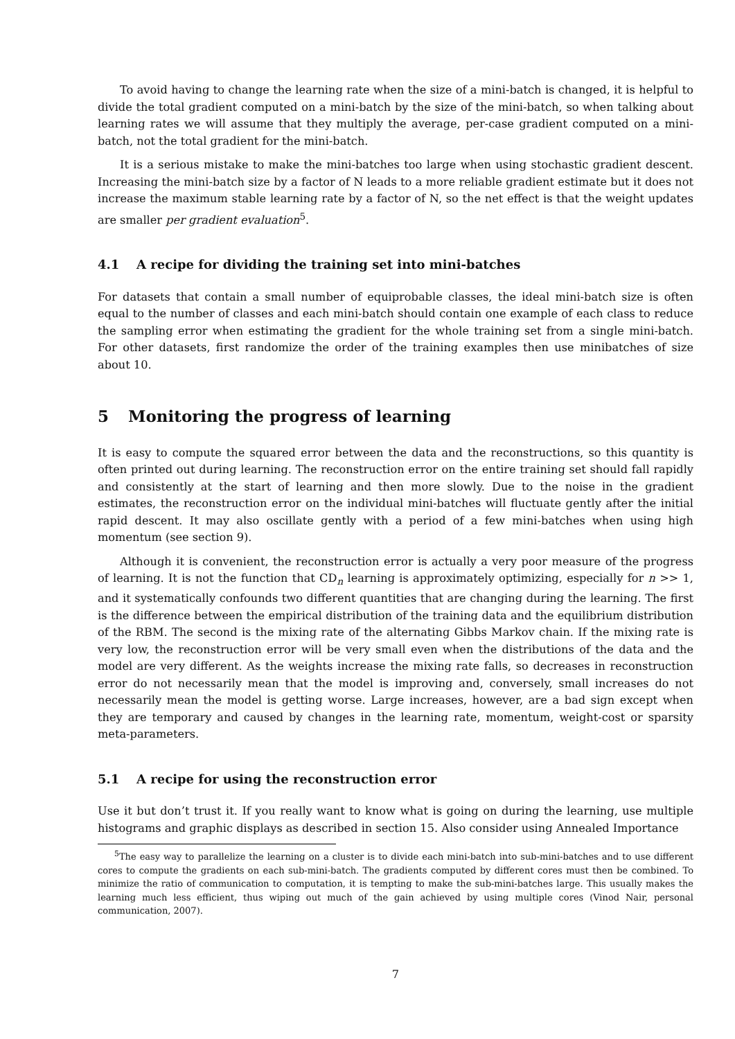To avoid having to change the learning rate when the size of a mini-batch is changed, it is helpful to divide the total gradient computed on a mini-batch by the size of the mini-batch, so when talking about learning rates we will assume that they multiply the average, per-case gradient computed on a mini-batch, not the total gradient for the mini-batch.
It is a serious mistake to make the mini-batches too large when using stochastic gradient descent. Increasing the mini-batch size by a factor of N leads to a more reliable gradient estimate but it does not increase the maximum stable learning rate by a factor of N, so the net effect is that the weight updates are smaller per gradient evaluation<sup>5</sup>.
4.1 A recipe for dividing the training set into mini-batches
For datasets that contain a small number of equiprobable classes, the ideal mini-batch size is often equal to the number of classes and each mini-batch should contain one example of each class to reduce the sampling error when estimating the gradient for the whole training set from a single mini-batch. For other datasets, first randomize the order of the training examples then use minibatches of size about 10.
5 Monitoring the progress of learning
It is easy to compute the squared error between the data and the reconstructions, so this quantity is often printed out during learning. The reconstruction error on the entire training set should fall rapidly and consistently at the start of learning and then more slowly. Due to the noise in the gradient estimates, the reconstruction error on the individual mini-batches will fluctuate gently after the initial rapid descent. It may also oscillate gently with a period of a few mini-batches when using high momentum (see section 9).
Although it is convenient, the reconstruction error is actually a very poor measure of the progress of learning. It is not the function that CD<sub>n</sub> learning is approximately optimizing, especially for n >> 1, and it systematically confounds two different quantities that are changing during the learning. The first is the difference between the empirical distribution of the training data and the equilibrium distribution of the RBM. The second is the mixing rate of the alternating Gibbs Markov chain. If the mixing rate is very low, the reconstruction error will be very small even when the distributions of the data and the model are very different. As the weights increase the mixing rate falls, so decreases in reconstruction error do not necessarily mean that the model is improving and, conversely, small increases do not necessarily mean the model is getting worse. Large increases, however, are a bad sign except when they are temporary and caused by changes in the learning rate, momentum, weight-cost or sparsity meta-parameters.
5.1 A recipe for using the reconstruction error
Use it but don’t trust it. If you really want to know what is going on during the learning, use multiple histograms and graphic displays as described in section 15. Also consider using Annealed Importance
<sup>5</sup> The easy way to parallelize the learning on a cluster is to divide each mini-batch into sub-mini-batches and to use different cores to compute the gradients on each sub-mini-batch. The gradients computed by different cores must then be combined. To minimize the ratio of communication to computation, it is tempting to make the sub-mini-batches large. This usually makes the learning much less efficient, thus wiping out much of the gain achieved by using multiple cores (Vinod Nair, personal communication, 2007).
7